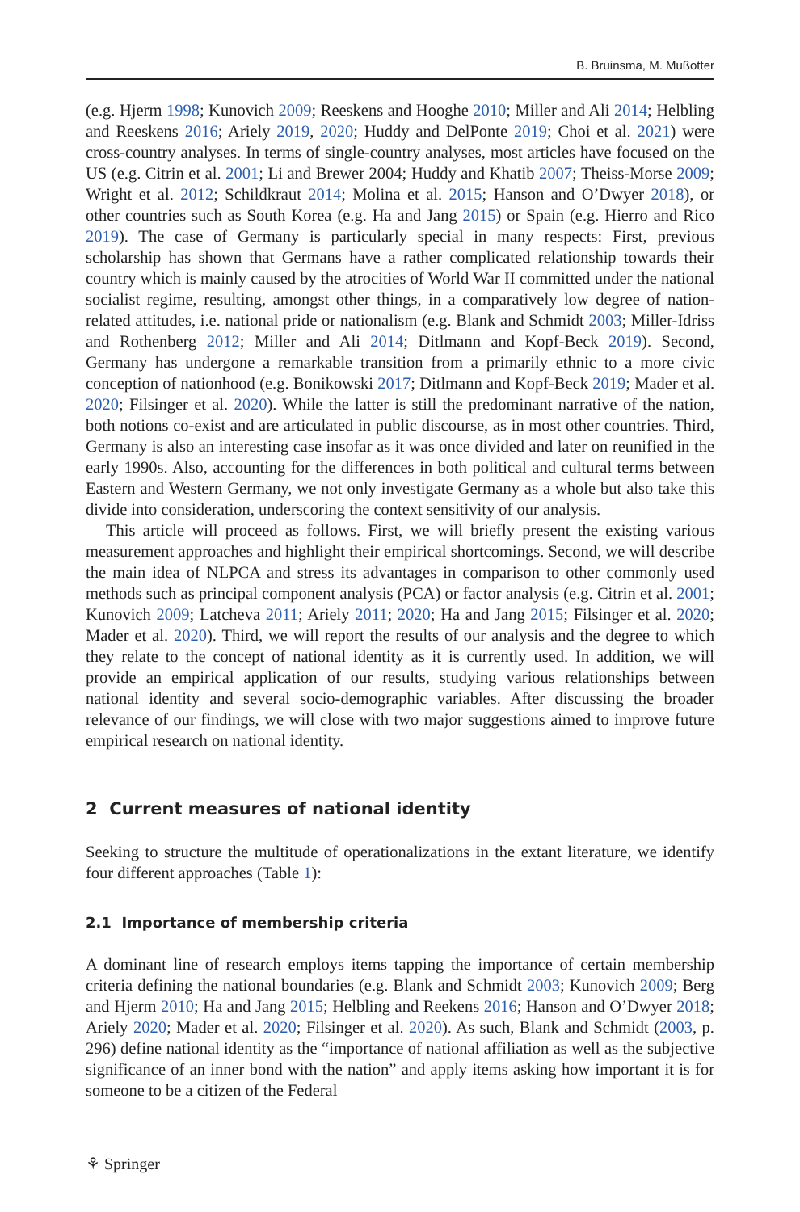B. Bruinsma, M. Mußotter
(e.g. Hjerm 1998; Kunovich 2009; Reeskens and Hooghe 2010; Miller and Ali 2014; Helbling and Reeskens 2016; Ariely 2019, 2020; Huddy and DelPonte 2019; Choi et al. 2021) were cross-country analyses. In terms of single-country analyses, most articles have focused on the US (e.g. Citrin et al. 2001; Li and Brewer 2004; Huddy and Khatib 2007; Theiss-Morse 2009; Wright et al. 2012; Schildkraut 2014; Molina et al. 2015; Hanson and O’Dwyer 2018), or other countries such as South Korea (e.g. Ha and Jang 2015) or Spain (e.g. Hierro and Rico 2019). The case of Germany is particularly special in many respects: First, previous scholarship has shown that Germans have a rather complicated relationship towards their country which is mainly caused by the atrocities of World War II committed under the national socialist regime, resulting, amongst other things, in a comparatively low degree of nation-related attitudes, i.e. national pride or nationalism (e.g. Blank and Schmidt 2003; Miller-Idriss and Rothenberg 2012; Miller and Ali 2014; Ditlmann and Kopf-Beck 2019). Second, Germany has undergone a remarkable transition from a primarily ethnic to a more civic conception of nationhood (e.g. Bonikowski 2017; Ditlmann and Kopf-Beck 2019; Mader et al. 2020; Filsinger et al. 2020). While the latter is still the predominant narrative of the nation, both notions co-exist and are articulated in public discourse, as in most other countries. Third, Germany is also an interesting case insofar as it was once divided and later on reunified in the early 1990s. Also, accounting for the differences in both political and cultural terms between Eastern and Western Germany, we not only investigate Germany as a whole but also take this divide into consideration, underscoring the context sensitivity of our analysis.
This article will proceed as follows. First, we will briefly present the existing various measurement approaches and highlight their empirical shortcomings. Second, we will describe the main idea of NLPCA and stress its advantages in comparison to other commonly used methods such as principal component analysis (PCA) or factor analysis (e.g. Citrin et al. 2001; Kunovich 2009; Latcheva 2011; Ariely 2011; 2020; Ha and Jang 2015; Filsinger et al. 2020; Mader et al. 2020). Third, we will report the results of our analysis and the degree to which they relate to the concept of national identity as it is currently used. In addition, we will provide an empirical application of our results, studying various relationships between national identity and several socio-demographic variables. After discussing the broader relevance of our findings, we will close with two major suggestions aimed to improve future empirical research on national identity.
2 Current measures of national identity
Seeking to structure the multitude of operationalizations in the extant literature, we identify four different approaches (Table 1):
2.1 Importance of membership criteria
A dominant line of research employs items tapping the importance of certain membership criteria defining the national boundaries (e.g. Blank and Schmidt 2003; Kunovich 2009; Berg and Hjerm 2010; Ha and Jang 2015; Helbling and Reekens 2016; Hanson and O’Dwyer 2018; Ariely 2020; Mader et al. 2020; Filsinger et al. 2020). As such, Blank and Schmidt (2003, p. 296) define national identity as the “importance of national affiliation as well as the subjective significance of an inner bond with the nation” and apply items asking how important it is for someone to be a citizen of the Federal
⚘ Springer